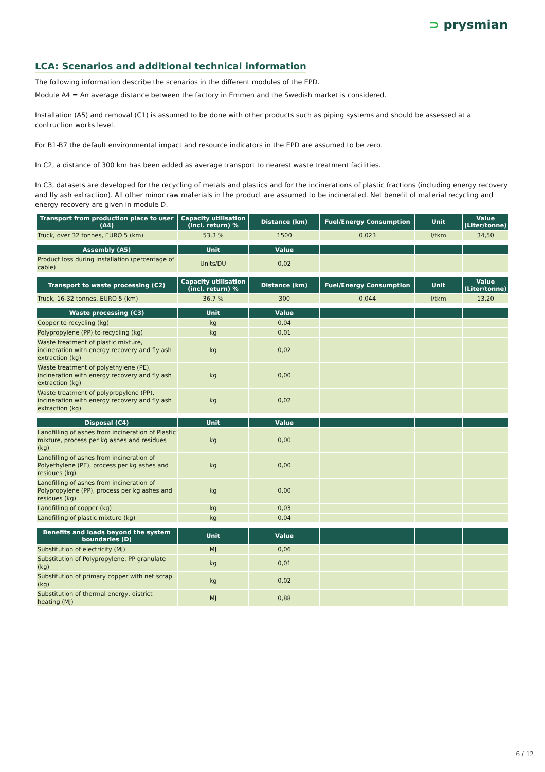⊃ prysmian
LCA: Scenarios and additional technical information
The following information describe the scenarios in the different modules of the EPD.
Module A4 = An average distance between the factory in Emmen and the Swedish market is considered.
Installation (A5) and removal (C1) is assumed to be done with other products such as piping systems and should be assessed at a contruction works level.
For B1-B7 the default environmental impact and resource indicators in the EPD are assumed to be zero.
In C2, a distance of 300 km has been added as average transport to nearest waste treatment facilities.
In C3, datasets are developed for the recycling of metals and plastics and for the incinerations of plastic fractions (including energy recovery and fly ash extraction). All other minor raw materials in the product are assumed to be incinerated. Net benefit of material recycling and energy recovery are given in module D.
| Transport from production place to user (A4) | Capacity utilisation (incl. return) % | Distance (km) | Fuel/Energy Consumption | Unit | Value (Liter/tonne) |
| --- | --- | --- | --- | --- | --- |
| Truck, over 32 tonnes, EURO 5 (km) | 53,3 % | 1500 | 0,023 | l/tkm | 34,50 |
| Assembly (A5) | Unit | Value | | | |
| --- | --- | --- | --- | --- | --- |
| Product loss during installation (percentage of cable) | Units/DU | 0,02 | | | |
| Transport to waste processing (C2) | Capacity utilisation (incl. return) % | Distance (km) | Fuel/Energy Consumption | Unit | Value (Liter/tonne) |
| --- | --- | --- | --- | --- | --- |
| Truck, 16-32 tonnes, EURO 5 (km) | 36,7 % | 300 | 0,044 | l/tkm | 13,20 |
| Waste processing (C3) | Unit | Value | | | |
| --- | --- | --- | --- | --- | --- |
| Copper to recycling (kg) | kg | 0,04 | | | |
| Polypropylene (PP) to recycling (kg) | kg | 0,01 | | | |
| Waste treatment of plastic mixture, incineration with energy recovery and fly ash extraction (kg) | kg | 0,02 | | | |
| Waste treatment of polyethylene (PE), incineration with energy recovery and fly ash extraction (kg) | kg | 0,00 | | | |
| Waste treatment of polypropylene (PP), incineration with energy recovery and fly ash extraction (kg) | kg | 0,02 | | | |
| Disposal (C4) | Unit | Value | | | |
| --- | --- | --- | --- | --- | --- |
| Landfilling of ashes from incineration of Plastic mixture, process per kg ashes and residues (kg) | kg | 0,00 | | | |
| Landfilling of ashes from incineration of Polyethylene (PE), process per kg ashes and residues (kg) | kg | 0,00 | | | |
| Landfilling of ashes from incineration of Polypropylene (PP), process per kg ashes and residues (kg) | kg | 0,00 | | | |
| Landfilling of copper (kg) | kg | 0,03 | | | |
| Landfilling of plastic mixture (kg) | kg | 0,04 | | | |
| Benefits and loads beyond the system boundaries (D) | Unit | Value | | | |
| --- | --- | --- | --- | --- | --- |
| Substitution of electricity (MJ) | MJ | 0,06 | | | |
| Substitution of Polypropylene, PP granulate (kg) | kg | 0,01 | | | |
| Substitution of primary copper with net scrap (kg) | kg | 0,02 | | | |
| Substitution of thermal energy, district heating (MJ) | MJ | 0,88 | | | |
6 / 12